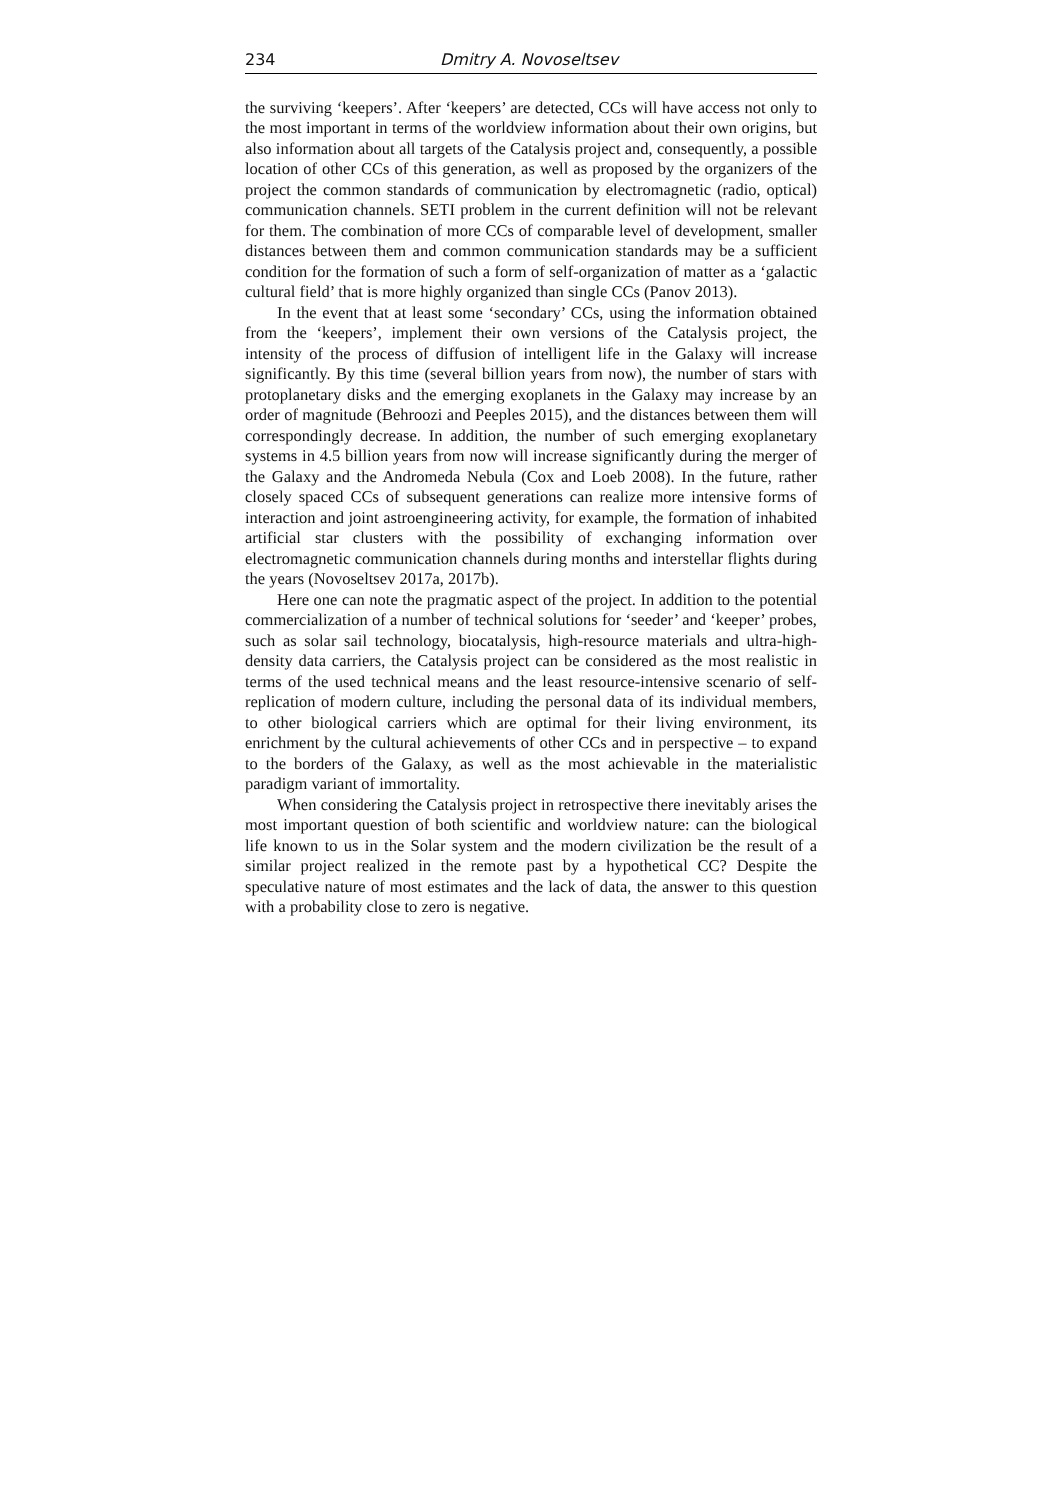234 Dmitry A. Novoseltsev
the surviving ‘keepers’. After ‘keepers’ are detected, CCs will have access not only to the most important in terms of the worldview information about their own origins, but also information about all targets of the Catalysis project and, consequently, a possible location of other CCs of this generation, as well as proposed by the organizers of the project the common standards of communication by electromagnetic (radio, optical) communication channels. SETI problem in the current definition will not be relevant for them. The combination of more CCs of comparable level of development, smaller distances between them and common communication standards may be a sufficient condition for the formation of such a form of self-organization of matter as a ‘galactic cultural field’ that is more highly organized than single CCs (Panov 2013).
In the event that at least some ‘secondary’ CCs, using the information obtained from the ‘keepers’, implement their own versions of the Catalysis project, the intensity of the process of diffusion of intelligent life in the Galaxy will increase significantly. By this time (several billion years from now), the number of stars with protoplanetary disks and the emerging exoplanets in the Galaxy may increase by an order of magnitude (Behroozi and Peeples 2015), and the distances between them will correspondingly decrease. In addition, the number of such emerging exoplanetary systems in 4.5 billion years from now will increase significantly during the merger of the Galaxy and the Andromeda Nebula (Cox and Loeb 2008). In the future, rather closely spaced CCs of subsequent generations can realize more intensive forms of interaction and joint astroengineering activity, for example, the formation of inhabited artificial star clusters with the possibility of exchanging information over electromagnetic communication channels during months and interstellar flights during the years (Novoseltsev 2017a, 2017b).
Here one can note the pragmatic aspect of the project. In addition to the potential commercialization of a number of technical solutions for ‘seeder’ and ‘keeper’ probes, such as solar sail technology, biocatalysis, high-resource materials and ultra-high-density data carriers, the Catalysis project can be considered as the most realistic in terms of the used technical means and the least resource-intensive scenario of self-replication of modern culture, including the personal data of its individual members, to other biological carriers which are optimal for their living environment, its enrichment by the cultural achievements of other CCs and in perspective – to expand to the borders of the Galaxy, as well as the most achievable in the materialistic paradigm variant of immortality.
When considering the Catalysis project in retrospective there inevitably arises the most important question of both scientific and worldview nature: can the biological life known to us in the Solar system and the modern civilization be the result of a similar project realized in the remote past by a hypothetical CC? Despite the speculative nature of most estimates and the lack of data, the answer to this question with a probability close to zero is negative.